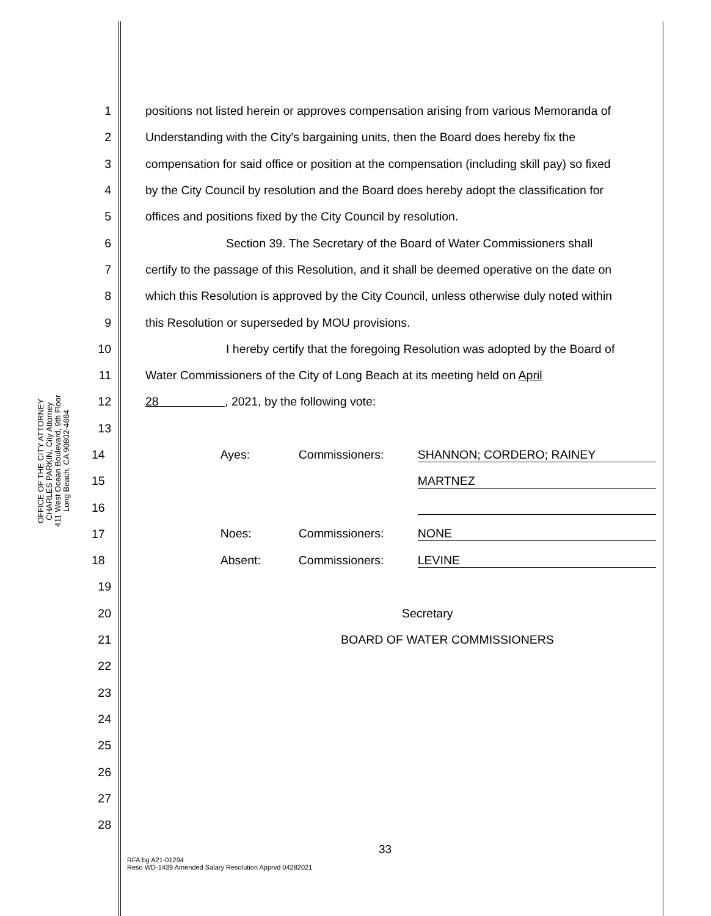OFFICE OF THE CITY ATTORNEY
CHARLES PARKIN, City Attorney
411 West Ocean Boulevard, 9th Floor
Long Beach, CA 90802-4664
1 positions not listed herein or approves compensation arising from various Memoranda of
2 Understanding with the City's bargaining units, then the Board does hereby fix the
3 compensation for said office or position at the compensation (including skill pay) so fixed
4 by the City Council by resolution and the Board does hereby adopt the classification for
5 offices and positions fixed by the City Council by resolution.
6 Section 39. The Secretary of the Board of Water Commissioners shall
7 certify to the passage of this Resolution, and it shall be deemed operative on the date on
8 which this Resolution is approved by the City Council, unless otherwise duly noted within
9 this Resolution or superseded by MOU provisions.
10 I hereby certify that the foregoing Resolution was adopted by the Board of
11 Water Commissioners of the City of Long Beach at its meeting held on April
12 28 , 2021, by the following vote:
13
14 Ayes: Commissioners: SHANNON; CORDERO; RAINEY
15 MARTNEZ
16
17 Noes: Commissioners: NONE
18 Absent: Commissioners: LEVINE
19
20 Secretary
21 BOARD OF WATER COMMISSIONERS
22
23
24
25
26
27
28
33
RFA:bg A21-01294
Reso WD-1439 Amended Salary Resolution Apprvd 04282021